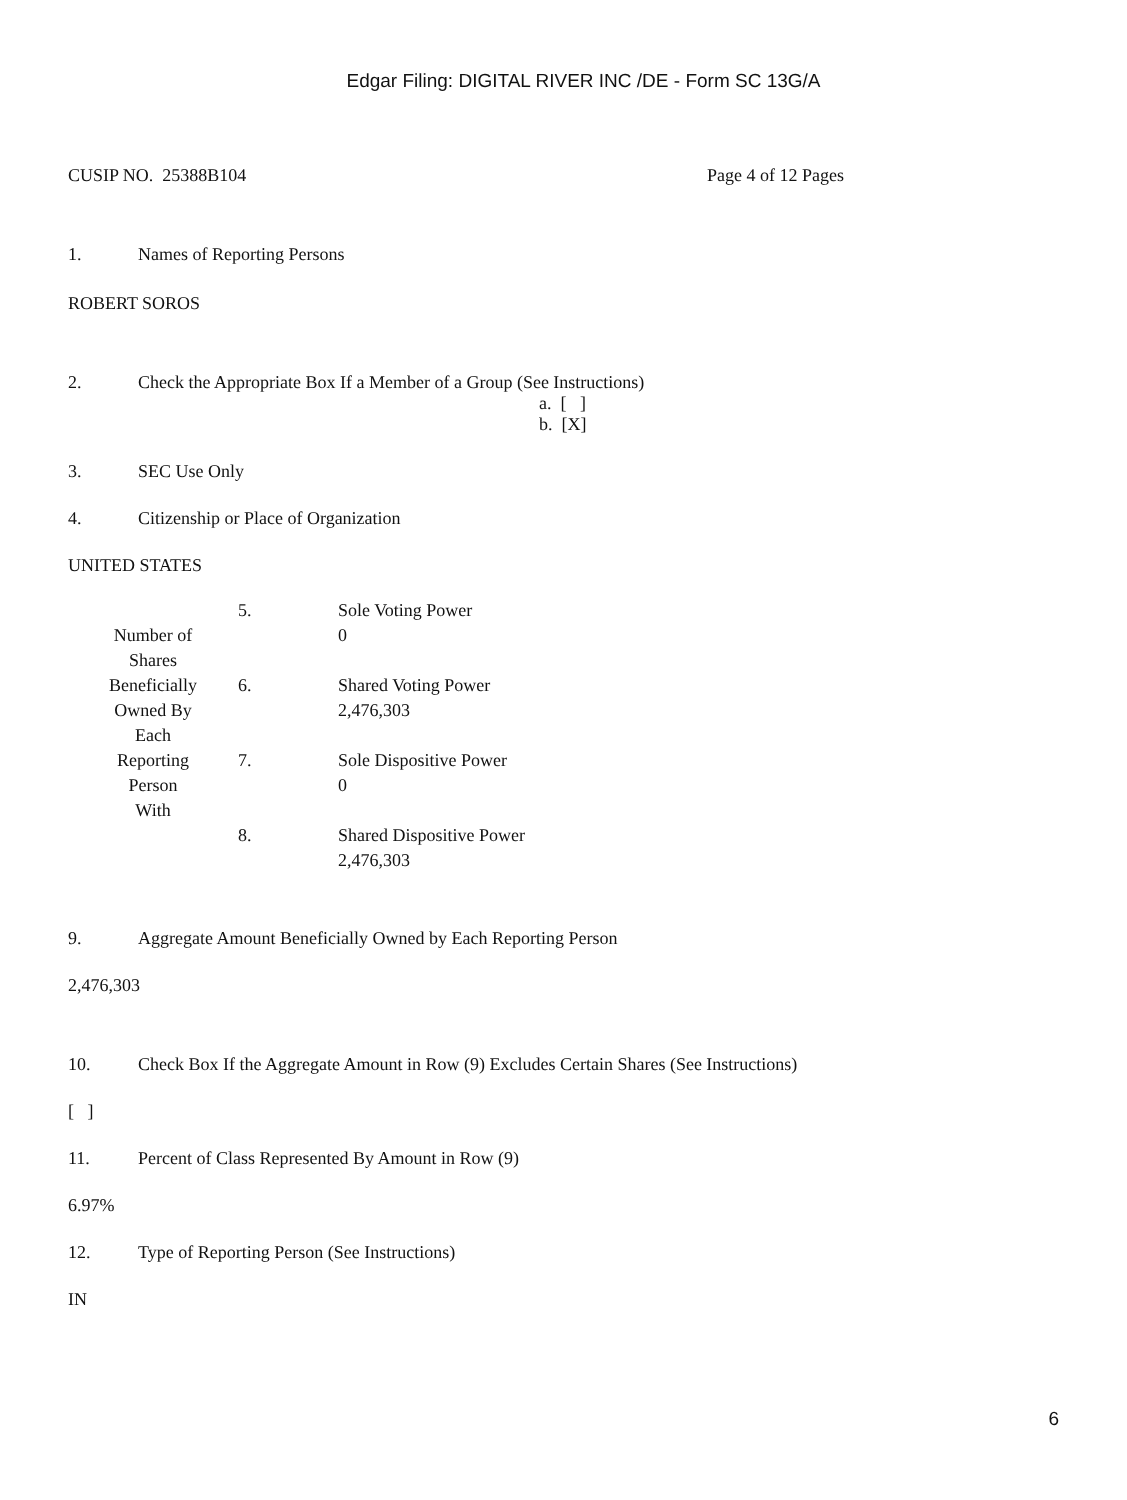Edgar Filing: DIGITAL RIVER INC /DE - Form SC 13G/A
CUSIP NO. 25388B104 Page 4 of 12 Pages
1. Names of Reporting Persons
ROBERT SOROS
2. Check the Appropriate Box If a Member of a Group (See Instructions)
a. [ ]
b. [X]
3. SEC Use Only
4. Citizenship or Place of Organization
UNITED STATES
| Number of Shares Beneficially Owned By Each Reporting Person With | 5. | Sole Voting Power 0 |
| | 6. | Shared Voting Power 2,476,303 |
| | 7. | Sole Dispositive Power 0 |
| | 8. | Shared Dispositive Power 2,476,303 |
9. Aggregate Amount Beneficially Owned by Each Reporting Person
2,476,303
10. Check Box If the Aggregate Amount in Row (9) Excludes Certain Shares (See Instructions)
[ ]
11. Percent of Class Represented By Amount in Row (9)
6.97%
12. Type of Reporting Person (See Instructions)
IN
6